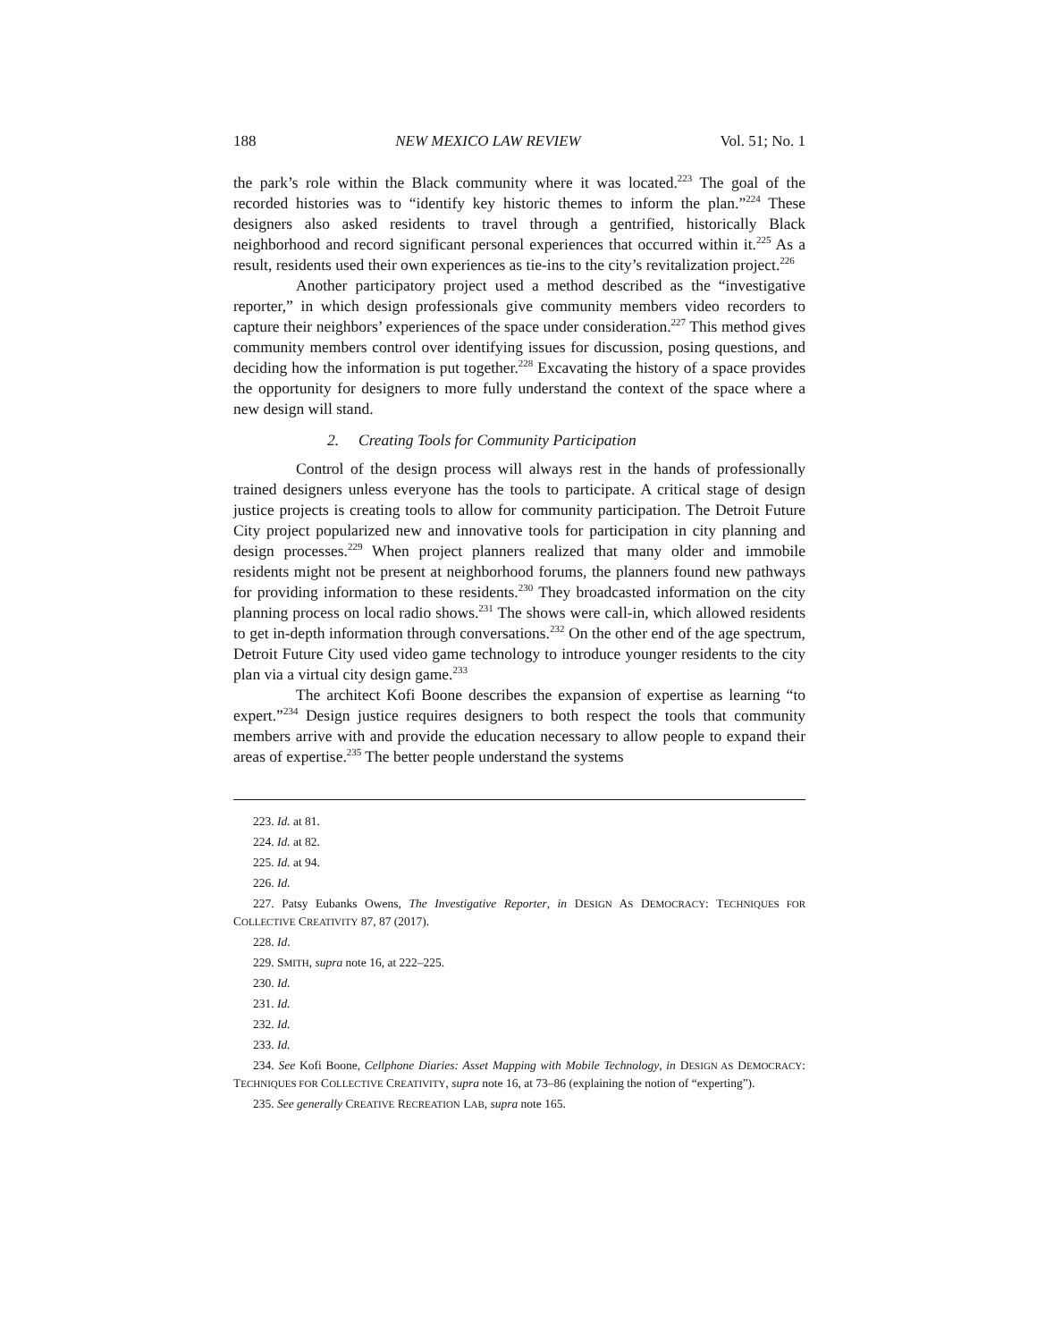188 NEW MEXICO LAW REVIEW Vol. 51; No. 1
the park’s role within the Black community where it was located.<sup>223</sup> The goal of the recorded histories was to “identify key historic themes to inform the plan.”<sup>224</sup> These designers also asked residents to travel through a gentrified, historically Black neighborhood and record significant personal experiences that occurred within it.<sup>225</sup> As a result, residents used their own experiences as tie-ins to the city’s revitalization project.<sup>226</sup>
Another participatory project used a method described as the “investigative reporter,” in which design professionals give community members video recorders to capture their neighbors’ experiences of the space under consideration.<sup>227</sup> This method gives community members control over identifying issues for discussion, posing questions, and deciding how the information is put together.<sup>228</sup> Excavating the history of a space provides the opportunity for designers to more fully understand the context of the space where a new design will stand.
2. Creating Tools for Community Participation
Control of the design process will always rest in the hands of professionally trained designers unless everyone has the tools to participate. A critical stage of design justice projects is creating tools to allow for community participation. The Detroit Future City project popularized new and innovative tools for participation in city planning and design processes.<sup>229</sup> When project planners realized that many older and immobile residents might not be present at neighborhood forums, the planners found new pathways for providing information to these residents.<sup>230</sup> They broadcasted information on the city planning process on local radio shows.<sup>231</sup> The shows were call-in, which allowed residents to get in-depth information through conversations.<sup>232</sup> On the other end of the age spectrum, Detroit Future City used video game technology to introduce younger residents to the city plan via a virtual city design game.<sup>233</sup>
The architect Kofi Boone describes the expansion of expertise as learning “to expert.”<sup>234</sup> Design justice requires designers to both respect the tools that community members arrive with and provide the education necessary to allow people to expand their areas of expertise.<sup>235</sup> The better people understand the systems
223. Id. at 81.
224. Id. at 82.
225. Id. at 94.
226. Id.
227. Patsy Eubanks Owens, The Investigative Reporter, in DESIGN AS DEMOCRACY: TECHNIQUES FOR COLLECTIVE CREATIVITY 87, 87 (2017).
228. Id.
229. SMITH, supra note 16, at 222–225.
230. Id.
231. Id.
232. Id.
233. Id.
234. See Kofi Boone, Cellphone Diaries: Asset Mapping with Mobile Technology, in DESIGN AS DEMOCRACY: TECHNIQUES FOR COLLECTIVE CREATIVITY, supra note 16, at 73–86 (explaining the notion of “experting”).
235. See generally CREATIVE RECREATION LAB, supra note 165.